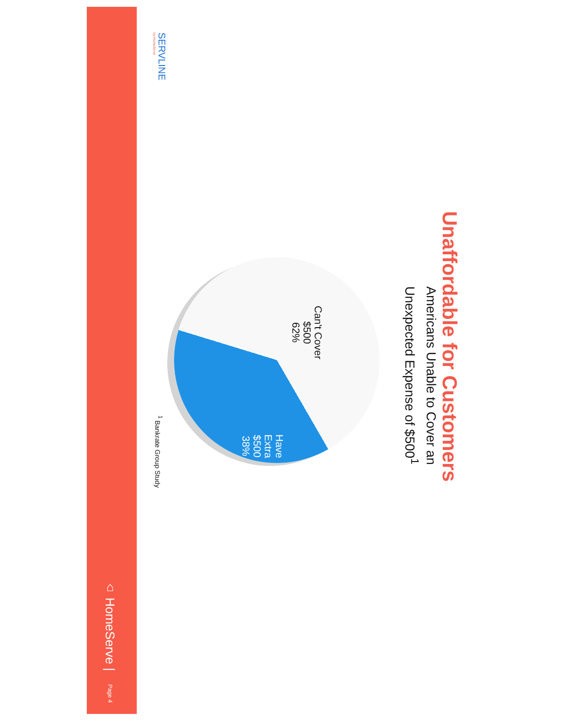Unaffordable for Customers
Americans Unable to Cover an
Unexpected Expense of $500<sup>1</sup>
Can't Cover
$500
62%
Have Extra
$500
38%
SERVLINE
by HomeServe
<sup>1</sup> Bankrate Group Study
⌂ HomeServe | Page 4